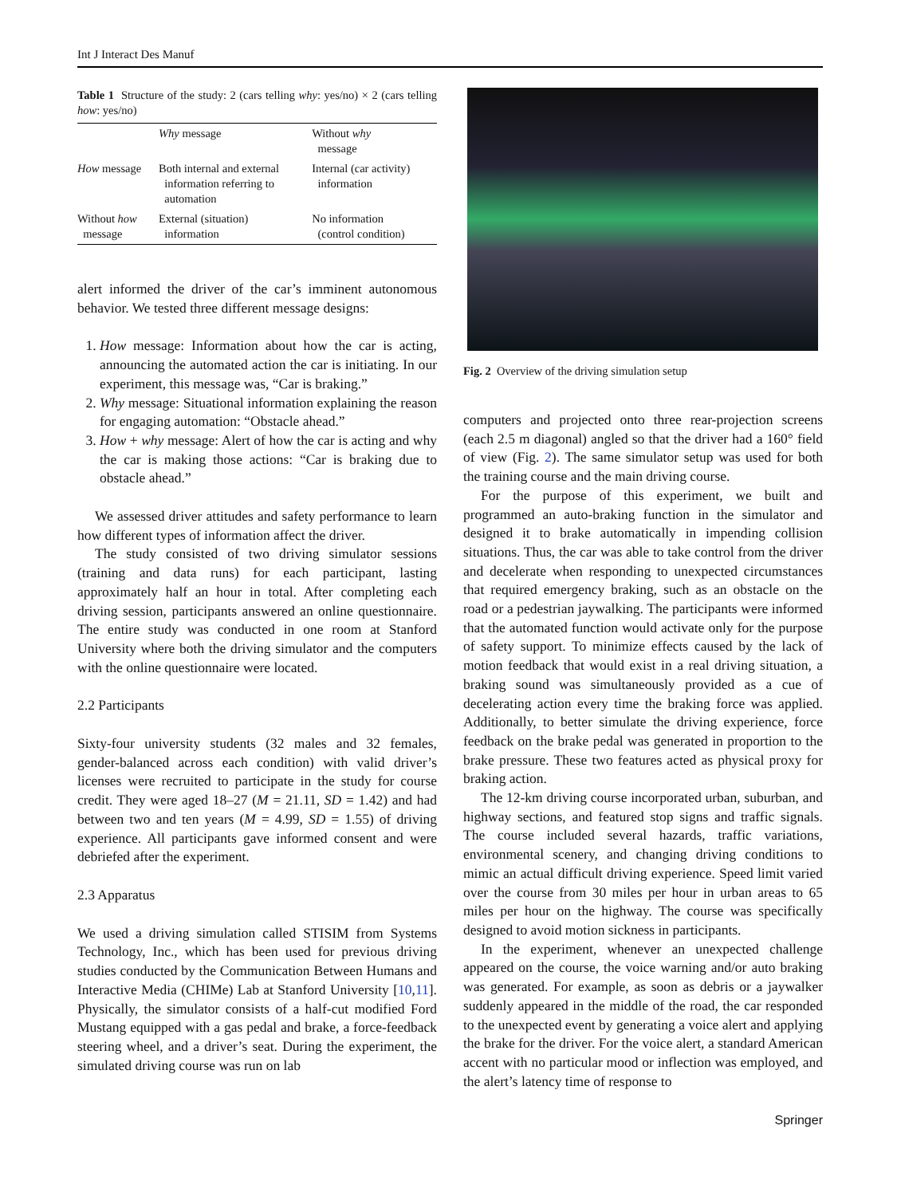Int J Interact Des Manuf
Table 1 Structure of the study: 2 (cars telling why: yes/no) × 2 (cars telling how: yes/no)
| | Why message | Without why message |
| --- | --- | --- |
| How message | Both internal and external information referring to automation | Internal (car activity) information |
| Without how message | External (situation) information | No information (control condition) |
alert informed the driver of the car’s imminent autonomous behavior. We tested three different message designs:
1. How message: Information about how the car is acting, announcing the automated action the car is initiating. In our experiment, this message was, “Car is braking.”
2. Why message: Situational information explaining the reason for engaging automation: “Obstacle ahead.”
3. How + why message: Alert of how the car is acting and why the car is making those actions: “Car is braking due to obstacle ahead.”
We assessed driver attitudes and safety performance to learn how different types of information affect the driver.
The study consisted of two driving simulator sessions (training and data runs) for each participant, lasting approximately half an hour in total. After completing each driving session, participants answered an online questionnaire. The entire study was conducted in one room at Stanford University where both the driving simulator and the computers with the online questionnaire were located.
2.2 Participants
Sixty-four university students (32 males and 32 females, gender-balanced across each condition) with valid driver’s licenses were recruited to participate in the study for course credit. They were aged 18–27 (M = 21.11, SD = 1.42) and had between two and ten years (M = 4.99, SD = 1.55) of driving experience. All participants gave informed consent and were debriefed after the experiment.
2.3 Apparatus
We used a driving simulation called STISIM from Systems Technology, Inc., which has been used for previous driving studies conducted by the Communication Between Humans and Interactive Media (CHIMe) Lab at Stanford University [10,11]. Physically, the simulator consists of a half-cut modified Ford Mustang equipped with a gas pedal and brake, a force-feedback steering wheel, and a driver’s seat. During the experiment, the simulated driving course was run on lab
Fig. 2 Overview of the driving simulation setup
computers and projected onto three rear-projection screens (each 2.5 m diagonal) angled so that the driver had a 160° field of view (Fig. 2). The same simulator setup was used for both the training course and the main driving course.
For the purpose of this experiment, we built and programmed an auto-braking function in the simulator and designed it to brake automatically in impending collision situations. Thus, the car was able to take control from the driver and decelerate when responding to unexpected circumstances that required emergency braking, such as an obstacle on the road or a pedestrian jaywalking. The participants were informed that the automated function would activate only for the purpose of safety support. To minimize effects caused by the lack of motion feedback that would exist in a real driving situation, a braking sound was simultaneously provided as a cue of decelerating action every time the braking force was applied. Additionally, to better simulate the driving experience, force feedback on the brake pedal was generated in proportion to the brake pressure. These two features acted as physical proxy for braking action.
The 12-km driving course incorporated urban, suburban, and highway sections, and featured stop signs and traffic signals. The course included several hazards, traffic variations, environmental scenery, and changing driving conditions to mimic an actual difficult driving experience. Speed limit varied over the course from 30 miles per hour in urban areas to 65 miles per hour on the highway. The course was specifically designed to avoid motion sickness in participants.
In the experiment, whenever an unexpected challenge appeared on the course, the voice warning and/or auto braking was generated. For example, as soon as debris or a jaywalker suddenly appeared in the middle of the road, the car responded to the unexpected event by generating a voice alert and applying the brake for the driver. For the voice alert, a standard American accent with no particular mood or inflection was employed, and the alert’s latency time of response to
Springer